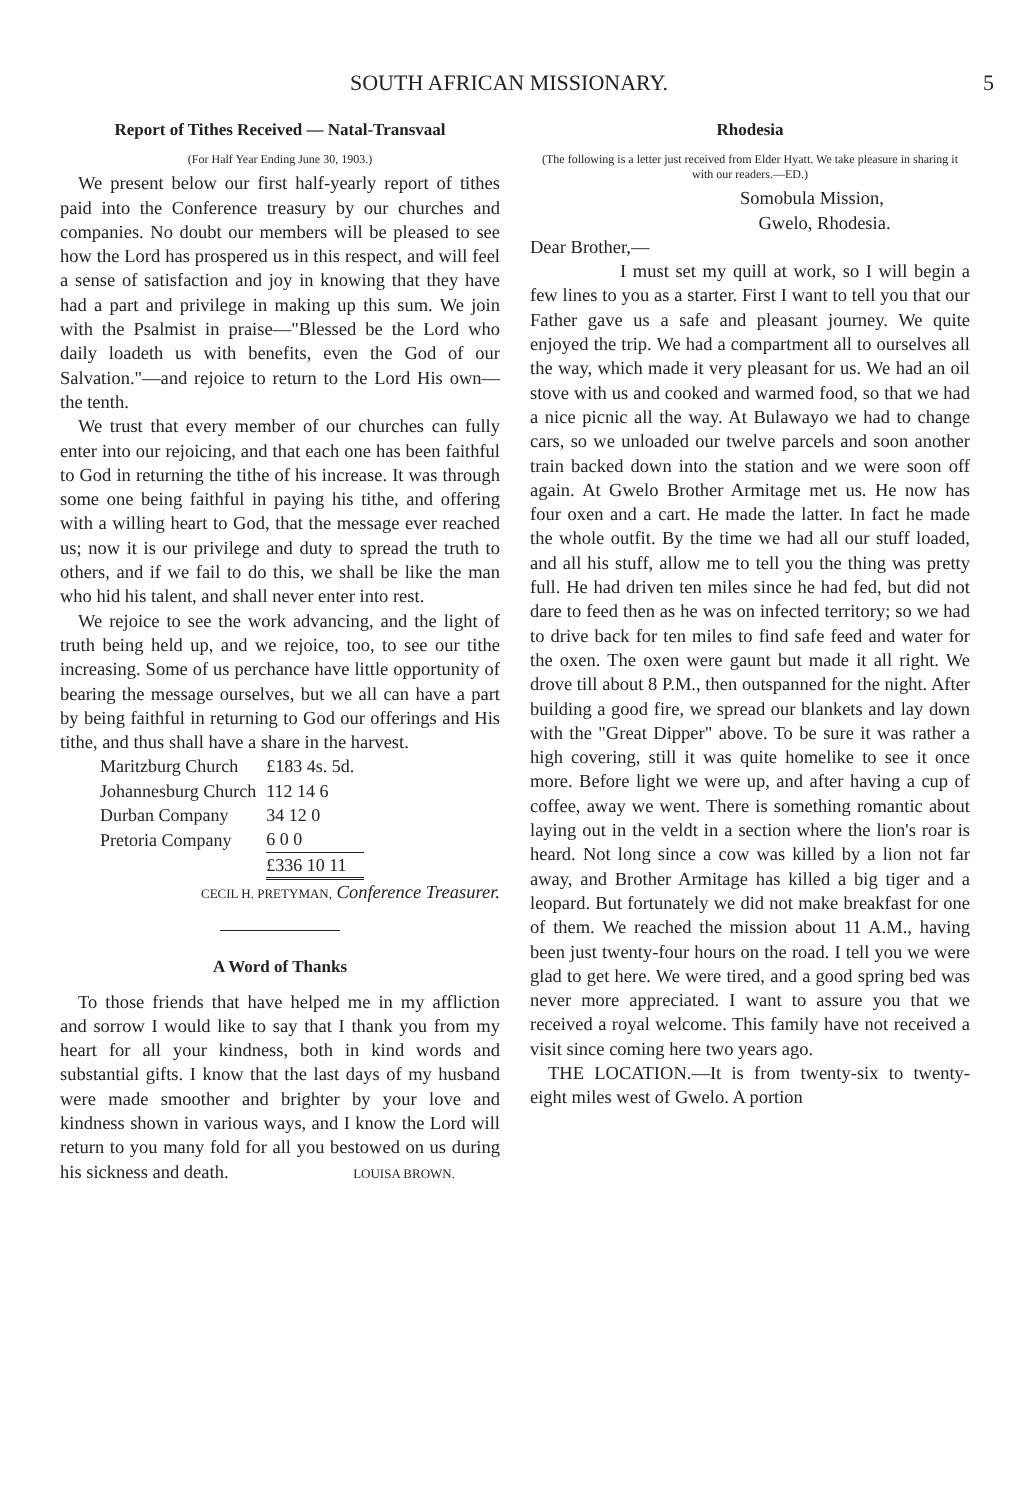SOUTH AFRICAN MISSIONARY. 5
Report of Tithes Received — Natal-Transvaal
(For Half Year Ending June 30, 1903.)
We present below our first half-yearly report of tithes paid into the Conference treasury by our churches and companies. No doubt our members will be pleased to see how the Lord has prospered us in this respect, and will feel a sense of satisfaction and joy in knowing that they have had a part and privilege in making up this sum. We join with the Psalmist in praise—"Blessed be the Lord who daily loadeth us with benefits, even the God of our Salvation."—and rejoice to return to the Lord His own—the tenth.
We trust that every member of our churches can fully enter into our rejoicing, and that each one has been faithful to God in returning the tithe of his increase. It was through some one being faithful in paying his tithe, and offering with a willing heart to God, that the message ever reached us; now it is our privilege and duty to spread the truth to others, and if we fail to do this, we shall be like the man who hid his talent, and shall never enter into rest.
We rejoice to see the work advancing, and the light of truth being held up, and we rejoice, too, to see our tithe increasing. Some of us perchance have little opportunity of bearing the message ourselves, but we all can have a part by being faithful in returning to God our offerings and His tithe, and thus shall have a share in the harvest.
| Maritzburg Church | £183 4s. 5d. |
| Johannesburg Church | 112 14 6 |
| Durban Company | 34 12 0 |
| Pretoria Company | 6 0 0 |
| | £336 10 11 |
CECIL H. PRETYMAN, Conference Treasurer.
A Word of Thanks
To those friends that have helped me in my affliction and sorrow I would like to say that I thank you from my heart for all your kindness, both in kind words and substantial gifts. I know that the last days of my husband were made smoother and brighter by your love and kindness shown in various ways, and I know the Lord will return to you many fold for all you bestowed on us during his sickness and death. LOUISA BROWN.
Rhodesia
(The following is a letter just received from Elder Hyatt. We take pleasure in sharing it with our readers.—ED.)
Somobula Mission,
Gwelo, Rhodesia.
Dear Brother,—
I must set my quill at work, so I will begin a few lines to you as a starter. First I want to tell you that our Father gave us a safe and pleasant journey. We quite enjoyed the trip. We had a compartment all to ourselves all the way, which made it very pleasant for us. We had an oil stove with us and cooked and warmed food, so that we had a nice picnic all the way. At Bulawayo we had to change cars, so we unloaded our twelve parcels and soon another train backed down into the station and we were soon off again. At Gwelo Brother Armitage met us. He now has four oxen and a cart. He made the latter. In fact he made the whole outfit. By the time we had all our stuff loaded, and all his stuff, allow me to tell you the thing was pretty full. He had driven ten miles since he had fed, but did not dare to feed then as he was on infected territory; so we had to drive back for ten miles to find safe feed and water for the oxen. The oxen were gaunt but made it all right. We drove till about 8 P.M., then outspanned for the night. After building a good fire, we spread our blankets and lay down with the "Great Dipper" above. To be sure it was rather a high covering, still it was quite homelike to see it once more. Before light we were up, and after having a cup of coffee, away we went. There is something romantic about laying out in the veldt in a section where the lion's roar is heard. Not long since a cow was killed by a lion not far away, and Brother Armitage has killed a big tiger and a leopard. But fortunately we did not make breakfast for one of them. We reached the mission about 11 A.M., having been just twenty-four hours on the road. I tell you we were glad to get here. We were tired, and a good spring bed was never more appreciated. I want to assure you that we received a royal welcome. This family have not received a visit since coming here two years ago.
THE LOCATION.—It is from twenty-six to twenty-eight miles west of Gwelo. A portion